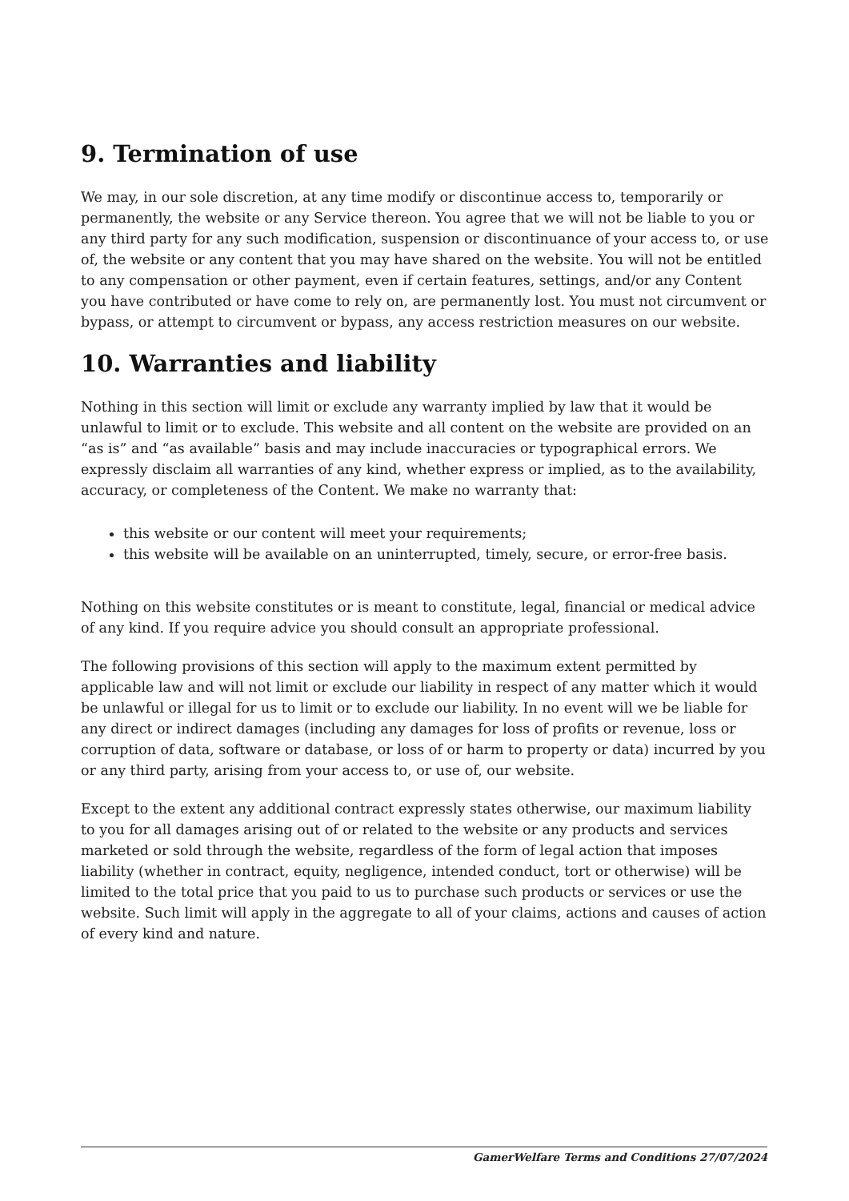9. Termination of use
We may, in our sole discretion, at any time modify or discontinue access to, temporarily or permanently, the website or any Service thereon. You agree that we will not be liable to you or any third party for any such modification, suspension or discontinuance of your access to, or use of, the website or any content that you may have shared on the website. You will not be entitled to any compensation or other payment, even if certain features, settings, and/or any Content you have contributed or have come to rely on, are permanently lost. You must not circumvent or bypass, or attempt to circumvent or bypass, any access restriction measures on our website.
10. Warranties and liability
Nothing in this section will limit or exclude any warranty implied by law that it would be unlawful to limit or to exclude. This website and all content on the website are provided on an “as is” and “as available” basis and may include inaccuracies or typographical errors. We expressly disclaim all warranties of any kind, whether express or implied, as to the availability, accuracy, or completeness of the Content. We make no warranty that:
this website or our content will meet your requirements;
this website will be available on an uninterrupted, timely, secure, or error-free basis.
Nothing on this website constitutes or is meant to constitute, legal, financial or medical advice of any kind. If you require advice you should consult an appropriate professional.
The following provisions of this section will apply to the maximum extent permitted by applicable law and will not limit or exclude our liability in respect of any matter which it would be unlawful or illegal for us to limit or to exclude our liability. In no event will we be liable for any direct or indirect damages (including any damages for loss of profits or revenue, loss or corruption of data, software or database, or loss of or harm to property or data) incurred by you or any third party, arising from your access to, or use of, our website.
Except to the extent any additional contract expressly states otherwise, our maximum liability to you for all damages arising out of or related to the website or any products and services marketed or sold through the website, regardless of the form of legal action that imposes liability (whether in contract, equity, negligence, intended conduct, tort or otherwise) will be limited to the total price that you paid to us to purchase such products or services or use the website. Such limit will apply in the aggregate to all of your claims, actions and causes of action of every kind and nature.
GamerWelfare Terms and Conditions 27/07/2024